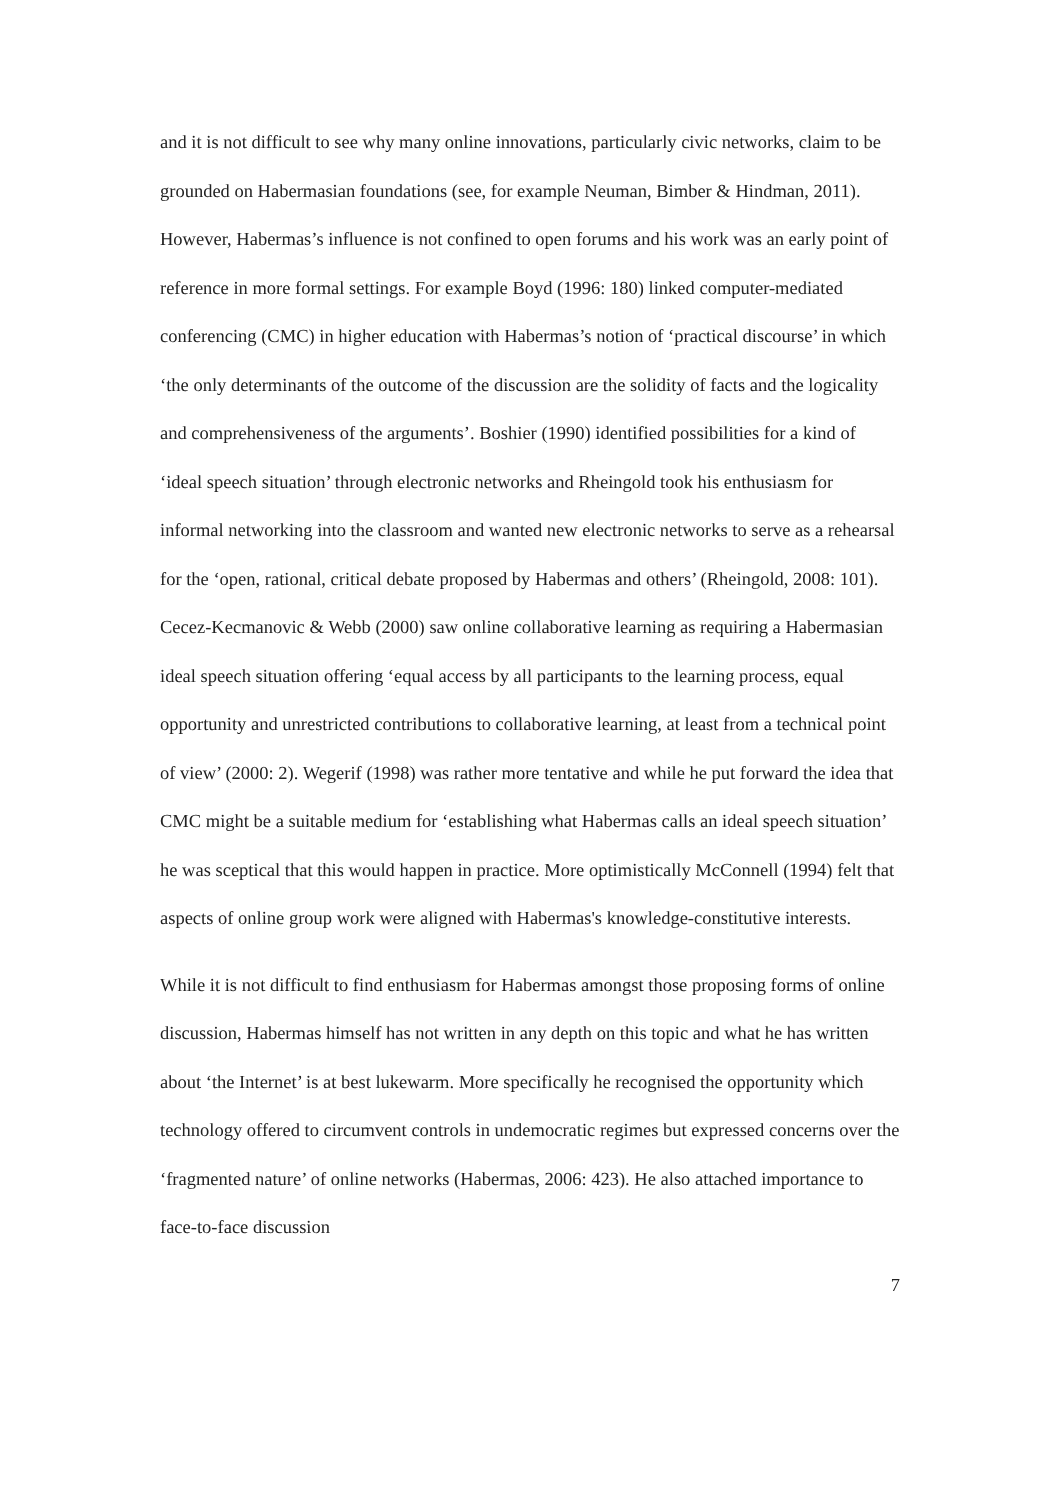and it is not difficult to see why many online innovations, particularly civic networks, claim to be grounded on Habermasian foundations (see, for example Neuman, Bimber & Hindman, 2011). However, Habermas’s influence is not confined to open forums and his work was an early point of reference in more formal settings. For example Boyd (1996: 180) linked computer-mediated conferencing (CMC) in higher education with Habermas’s notion of ‘practical discourse’ in which ‘the only determinants of the outcome of the discussion are the solidity of facts and the logicality and comprehensiveness of the arguments’. Boshier (1990) identified possibilities for a kind of ‘ideal speech situation’ through electronic networks and Rheingold took his enthusiasm for informal networking into the classroom and wanted new electronic networks to serve as a rehearsal for the ‘open, rational, critical debate proposed by Habermas and others’ (Rheingold, 2008: 101). Cecez-Kecmanovic & Webb (2000) saw online collaborative learning as requiring a Habermasian ideal speech situation offering ‘equal access by all participants to the learning process, equal opportunity and unrestricted contributions to collaborative learning, at least from a technical point of view’ (2000: 2). Wegerif (1998) was rather more tentative and while he put forward the idea that CMC might be a suitable medium for ‘establishing what Habermas calls an ideal speech situation’ he was sceptical that this would happen in practice. More optimistically McConnell (1994) felt that aspects of online group work were aligned with Habermas's knowledge-constitutive interests.
While it is not difficult to find enthusiasm for Habermas amongst those proposing forms of online discussion, Habermas himself has not written in any depth on this topic and what he has written about ‘the Internet’ is at best lukewarm. More specifically he recognised the opportunity which technology offered to circumvent controls in undemocratic regimes but expressed concerns over the ‘fragmented nature’ of online networks (Habermas, 2006: 423). He also attached importance to face-to-face discussion
7